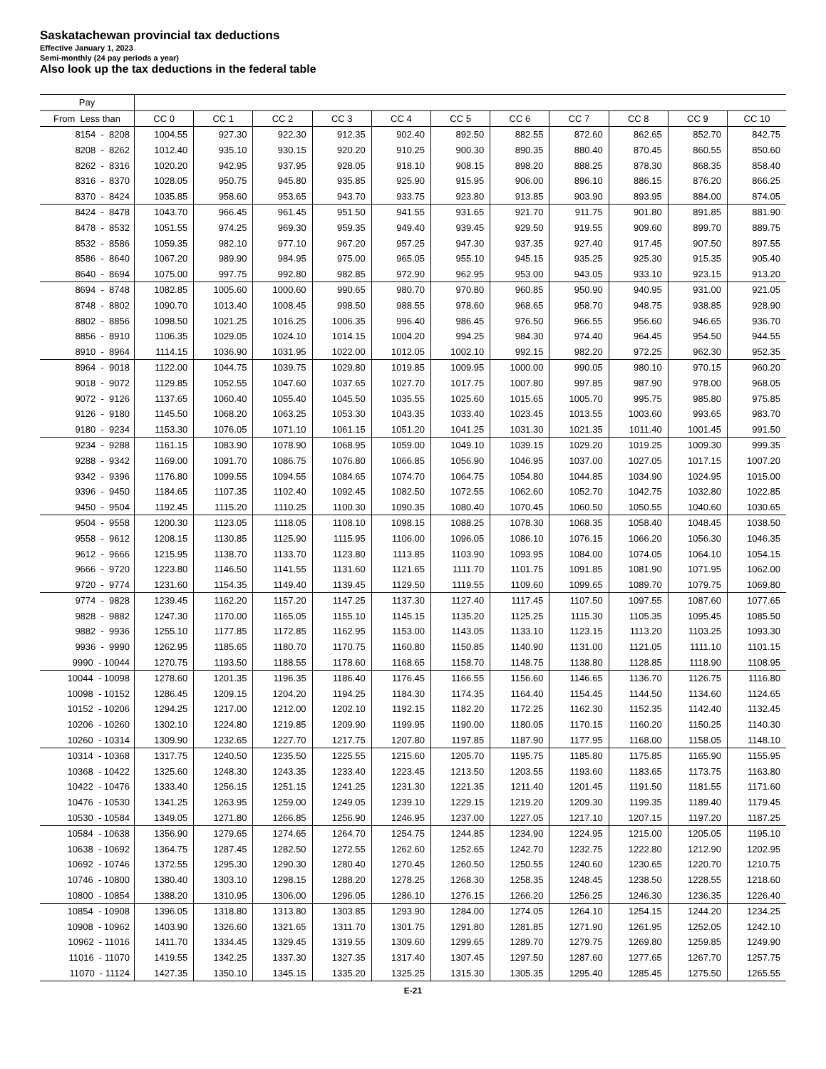Saskatachewan provincial tax deductions
Effective January 1, 2023
Semi-monthly (24 pay periods a year)
Also look up the tax deductions in the federal table
| Pay | | | | | | | | | | | |
| --- | --- | --- | --- | --- | --- | --- | --- | --- | --- | --- | --- |
| From Less than | CC 0 | CC 1 | CC 2 | CC 3 | CC 4 | CC 5 | CC 6 | CC 7 | CC 8 | CC 9 | CC 10 |
| 8154 - 8208 | 1004.55 | 927.30 | 922.30 | 912.35 | 902.40 | 892.50 | 882.55 | 872.60 | 862.65 | 852.70 | 842.75 |
| 8208 - 8262 | 1012.40 | 935.10 | 930.15 | 920.20 | 910.25 | 900.30 | 890.35 | 880.40 | 870.45 | 860.55 | 850.60 |
| 8262 - 8316 | 1020.20 | 942.95 | 937.95 | 928.05 | 918.10 | 908.15 | 898.20 | 888.25 | 878.30 | 868.35 | 858.40 |
| 8316 - 8370 | 1028.05 | 950.75 | 945.80 | 935.85 | 925.90 | 915.95 | 906.00 | 896.10 | 886.15 | 876.20 | 866.25 |
| 8370 - 8424 | 1035.85 | 958.60 | 953.65 | 943.70 | 933.75 | 923.80 | 913.85 | 903.90 | 893.95 | 884.00 | 874.05 |
| 8424 - 8478 | 1043.70 | 966.45 | 961.45 | 951.50 | 941.55 | 931.65 | 921.70 | 911.75 | 901.80 | 891.85 | 881.90 |
| 8478 - 8532 | 1051.55 | 974.25 | 969.30 | 959.35 | 949.40 | 939.45 | 929.50 | 919.55 | 909.60 | 899.70 | 889.75 |
| 8532 - 8586 | 1059.35 | 982.10 | 977.10 | 967.20 | 957.25 | 947.30 | 937.35 | 927.40 | 917.45 | 907.50 | 897.55 |
| 8586 - 8640 | 1067.20 | 989.90 | 984.95 | 975.00 | 965.05 | 955.10 | 945.15 | 935.25 | 925.30 | 915.35 | 905.40 |
| 8640 - 8694 | 1075.00 | 997.75 | 992.80 | 982.85 | 972.90 | 962.95 | 953.00 | 943.05 | 933.10 | 923.15 | 913.20 |
| 8694 - 8748 | 1082.85 | 1005.60 | 1000.60 | 990.65 | 980.70 | 970.80 | 960.85 | 950.90 | 940.95 | 931.00 | 921.05 |
| 8748 - 8802 | 1090.70 | 1013.40 | 1008.45 | 998.50 | 988.55 | 978.60 | 968.65 | 958.70 | 948.75 | 938.85 | 928.90 |
| 8802 - 8856 | 1098.50 | 1021.25 | 1016.25 | 1006.35 | 996.40 | 986.45 | 976.50 | 966.55 | 956.60 | 946.65 | 936.70 |
| 8856 - 8910 | 1106.35 | 1029.05 | 1024.10 | 1014.15 | 1004.20 | 994.25 | 984.30 | 974.40 | 964.45 | 954.50 | 944.55 |
| 8910 - 8964 | 1114.15 | 1036.90 | 1031.95 | 1022.00 | 1012.05 | 1002.10 | 992.15 | 982.20 | 972.25 | 962.30 | 952.35 |
| 8964 - 9018 | 1122.00 | 1044.75 | 1039.75 | 1029.80 | 1019.85 | 1009.95 | 1000.00 | 990.05 | 980.10 | 970.15 | 960.20 |
| 9018 - 9072 | 1129.85 | 1052.55 | 1047.60 | 1037.65 | 1027.70 | 1017.75 | 1007.80 | 997.85 | 987.90 | 978.00 | 968.05 |
| 9072 - 9126 | 1137.65 | 1060.40 | 1055.40 | 1045.50 | 1035.55 | 1025.60 | 1015.65 | 1005.70 | 995.75 | 985.80 | 975.85 |
| 9126 - 9180 | 1145.50 | 1068.20 | 1063.25 | 1053.30 | 1043.35 | 1033.40 | 1023.45 | 1013.55 | 1003.60 | 993.65 | 983.70 |
| 9180 - 9234 | 1153.30 | 1076.05 | 1071.10 | 1061.15 | 1051.20 | 1041.25 | 1031.30 | 1021.35 | 1011.40 | 1001.45 | 991.50 |
| 9234 - 9288 | 1161.15 | 1083.90 | 1078.90 | 1068.95 | 1059.00 | 1049.10 | 1039.15 | 1029.20 | 1019.25 | 1009.30 | 999.35 |
| 9288 - 9342 | 1169.00 | 1091.70 | 1086.75 | 1076.80 | 1066.85 | 1056.90 | 1046.95 | 1037.00 | 1027.05 | 1017.15 | 1007.20 |
| 9342 - 9396 | 1176.80 | 1099.55 | 1094.55 | 1084.65 | 1074.70 | 1064.75 | 1054.80 | 1044.85 | 1034.90 | 1024.95 | 1015.00 |
| 9396 - 9450 | 1184.65 | 1107.35 | 1102.40 | 1092.45 | 1082.50 | 1072.55 | 1062.60 | 1052.70 | 1042.75 | 1032.80 | 1022.85 |
| 9450 - 9504 | 1192.45 | 1115.20 | 1110.25 | 1100.30 | 1090.35 | 1080.40 | 1070.45 | 1060.50 | 1050.55 | 1040.60 | 1030.65 |
| 9504 - 9558 | 1200.30 | 1123.05 | 1118.05 | 1108.10 | 1098.15 | 1088.25 | 1078.30 | 1068.35 | 1058.40 | 1048.45 | 1038.50 |
| 9558 - 9612 | 1208.15 | 1130.85 | 1125.90 | 1115.95 | 1106.00 | 1096.05 | 1086.10 | 1076.15 | 1066.20 | 1056.30 | 1046.35 |
| 9612 - 9666 | 1215.95 | 1138.70 | 1133.70 | 1123.80 | 1113.85 | 1103.90 | 1093.95 | 1084.00 | 1074.05 | 1064.10 | 1054.15 |
| 9666 - 9720 | 1223.80 | 1146.50 | 1141.55 | 1131.60 | 1121.65 | 1111.70 | 1101.75 | 1091.85 | 1081.90 | 1071.95 | 1062.00 |
| 9720 - 9774 | 1231.60 | 1154.35 | 1149.40 | 1139.45 | 1129.50 | 1119.55 | 1109.60 | 1099.65 | 1089.70 | 1079.75 | 1069.80 |
| 9774 - 9828 | 1239.45 | 1162.20 | 1157.20 | 1147.25 | 1137.30 | 1127.40 | 1117.45 | 1107.50 | 1097.55 | 1087.60 | 1077.65 |
| 9828 - 9882 | 1247.30 | 1170.00 | 1165.05 | 1155.10 | 1145.15 | 1135.20 | 1125.25 | 1115.30 | 1105.35 | 1095.45 | 1085.50 |
| 9882 - 9936 | 1255.10 | 1177.85 | 1172.85 | 1162.95 | 1153.00 | 1143.05 | 1133.10 | 1123.15 | 1113.20 | 1103.25 | 1093.30 |
| 9936 - 9990 | 1262.95 | 1185.65 | 1180.70 | 1170.75 | 1160.80 | 1150.85 | 1140.90 | 1131.00 | 1121.05 | 1111.10 | 1101.15 |
| 9990 - 10044 | 1270.75 | 1193.50 | 1188.55 | 1178.60 | 1168.65 | 1158.70 | 1148.75 | 1138.80 | 1128.85 | 1118.90 | 1108.95 |
| 10044 - 10098 | 1278.60 | 1201.35 | 1196.35 | 1186.40 | 1176.45 | 1166.55 | 1156.60 | 1146.65 | 1136.70 | 1126.75 | 1116.80 |
| 10098 - 10152 | 1286.45 | 1209.15 | 1204.20 | 1194.25 | 1184.30 | 1174.35 | 1164.40 | 1154.45 | 1144.50 | 1134.60 | 1124.65 |
| 10152 - 10206 | 1294.25 | 1217.00 | 1212.00 | 1202.10 | 1192.15 | 1182.20 | 1172.25 | 1162.30 | 1152.35 | 1142.40 | 1132.45 |
| 10206 - 10260 | 1302.10 | 1224.80 | 1219.85 | 1209.90 | 1199.95 | 1190.00 | 1180.05 | 1170.15 | 1160.20 | 1150.25 | 1140.30 |
| 10260 - 10314 | 1309.90 | 1232.65 | 1227.70 | 1217.75 | 1207.80 | 1197.85 | 1187.90 | 1177.95 | 1168.00 | 1158.05 | 1148.10 |
| 10314 - 10368 | 1317.75 | 1240.50 | 1235.50 | 1225.55 | 1215.60 | 1205.70 | 1195.75 | 1185.80 | 1175.85 | 1165.90 | 1155.95 |
| 10368 - 10422 | 1325.60 | 1248.30 | 1243.35 | 1233.40 | 1223.45 | 1213.50 | 1203.55 | 1193.60 | 1183.65 | 1173.75 | 1163.80 |
| 10422 - 10476 | 1333.40 | 1256.15 | 1251.15 | 1241.25 | 1231.30 | 1221.35 | 1211.40 | 1201.45 | 1191.50 | 1181.55 | 1171.60 |
| 10476 - 10530 | 1341.25 | 1263.95 | 1259.00 | 1249.05 | 1239.10 | 1229.15 | 1219.20 | 1209.30 | 1199.35 | 1189.40 | 1179.45 |
| 10530 - 10584 | 1349.05 | 1271.80 | 1266.85 | 1256.90 | 1246.95 | 1237.00 | 1227.05 | 1217.10 | 1207.15 | 1197.20 | 1187.25 |
| 10584 - 10638 | 1356.90 | 1279.65 | 1274.65 | 1264.70 | 1254.75 | 1244.85 | 1234.90 | 1224.95 | 1215.00 | 1205.05 | 1195.10 |
| 10638 - 10692 | 1364.75 | 1287.45 | 1282.50 | 1272.55 | 1262.60 | 1252.65 | 1242.70 | 1232.75 | 1222.80 | 1212.90 | 1202.95 |
| 10692 - 10746 | 1372.55 | 1295.30 | 1290.30 | 1280.40 | 1270.45 | 1260.50 | 1250.55 | 1240.60 | 1230.65 | 1220.70 | 1210.75 |
| 10746 - 10800 | 1380.40 | 1303.10 | 1298.15 | 1288.20 | 1278.25 | 1268.30 | 1258.35 | 1248.45 | 1238.50 | 1228.55 | 1218.60 |
| 10800 - 10854 | 1388.20 | 1310.95 | 1306.00 | 1296.05 | 1286.10 | 1276.15 | 1266.20 | 1256.25 | 1246.30 | 1236.35 | 1226.40 |
| 10854 - 10908 | 1396.05 | 1318.80 | 1313.80 | 1303.85 | 1293.90 | 1284.00 | 1274.05 | 1264.10 | 1254.15 | 1244.20 | 1234.25 |
| 10908 - 10962 | 1403.90 | 1326.60 | 1321.65 | 1311.70 | 1301.75 | 1291.80 | 1281.85 | 1271.90 | 1261.95 | 1252.05 | 1242.10 |
| 10962 - 11016 | 1411.70 | 1334.45 | 1329.45 | 1319.55 | 1309.60 | 1299.65 | 1289.70 | 1279.75 | 1269.80 | 1259.85 | 1249.90 |
| 11016 - 11070 | 1419.55 | 1342.25 | 1337.30 | 1327.35 | 1317.40 | 1307.45 | 1297.50 | 1287.60 | 1277.65 | 1267.70 | 1257.75 |
| 11070 - 11124 | 1427.35 | 1350.10 | 1345.15 | 1335.20 | 1325.25 | 1315.30 | 1305.35 | 1295.40 | 1285.45 | 1275.50 | 1265.55 |
E-21